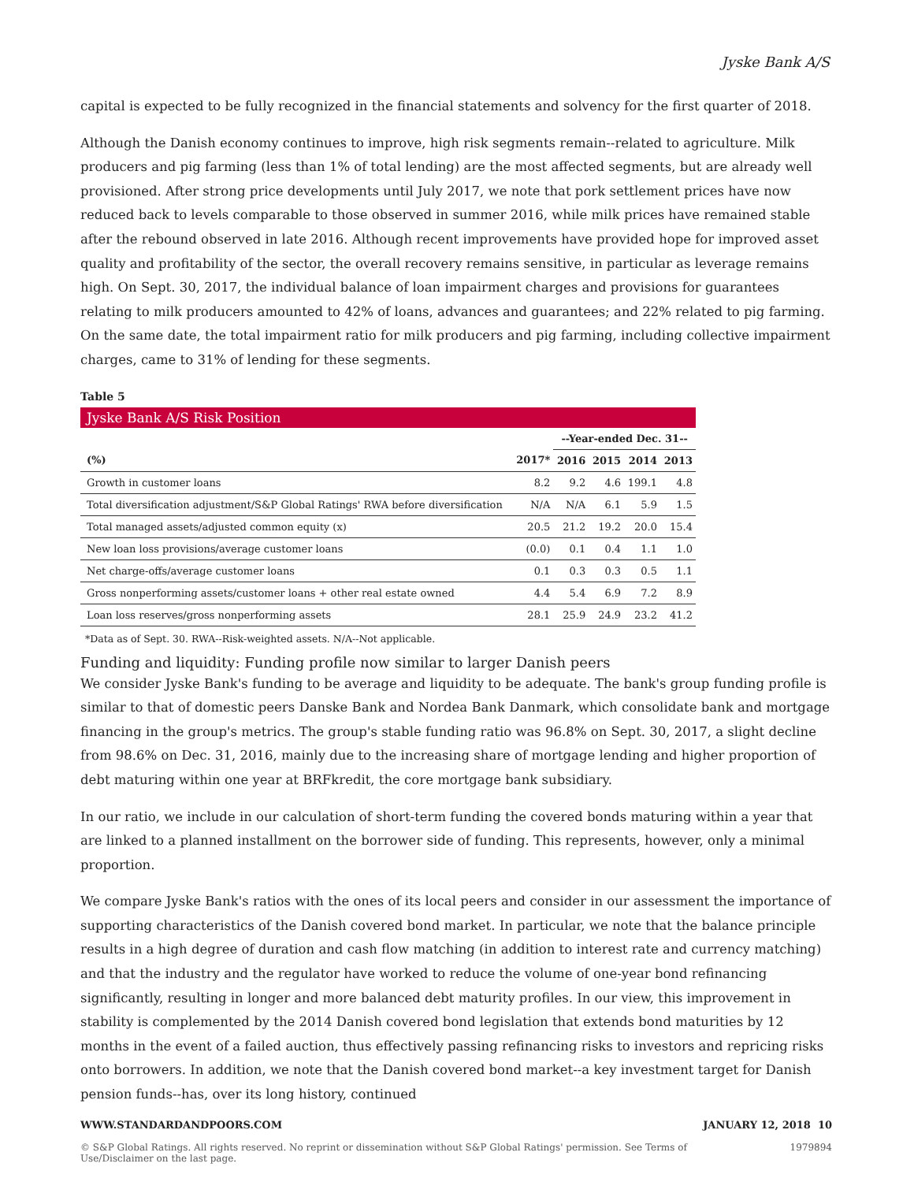Jyske Bank A/S
capital is expected to be fully recognized in the financial statements and solvency for the first quarter of 2018.
Although the Danish economy continues to improve, high risk segments remain--related to agriculture. Milk producers and pig farming (less than 1% of total lending) are the most affected segments, but are already well provisioned. After strong price developments until July 2017, we note that pork settlement prices have now reduced back to levels comparable to those observed in summer 2016, while milk prices have remained stable after the rebound observed in late 2016. Although recent improvements have provided hope for improved asset quality and profitability of the sector, the overall recovery remains sensitive, in particular as leverage remains high. On Sept. 30, 2017, the individual balance of loan impairment charges and provisions for guarantees relating to milk producers amounted to 42% of loans, advances and guarantees; and 22% related to pig farming. On the same date, the total impairment ratio for milk producers and pig farming, including collective impairment charges, came to 31% of lending for these segments.
Table 5
Jyske Bank A/S Risk Position
| | | --Year-ended Dec. 31-- | | | |
| --- | --- | --- | --- | --- | --- |
| (%) | 2017* | 2016 | 2015 | 2014 | 2013 |
| Growth in customer loans | 8.2 | 9.2 | 4.6 | 199.1 | 4.8 |
| Total diversification adjustment/S&P Global Ratings' RWA before diversification | N/A | N/A | 6.1 | 5.9 | 1.5 |
| Total managed assets/adjusted common equity (x) | 20.5 | 21.2 | 19.2 | 20.0 | 15.4 |
| New loan loss provisions/average customer loans | (0.0) | 0.1 | 0.4 | 1.1 | 1.0 |
| Net charge-offs/average customer loans | 0.1 | 0.3 | 0.3 | 0.5 | 1.1 |
| Gross nonperforming assets/customer loans + other real estate owned | 4.4 | 5.4 | 6.9 | 7.2 | 8.9 |
| Loan loss reserves/gross nonperforming assets | 28.1 | 25.9 | 24.9 | 23.2 | 41.2 |
*Data as of Sept. 30. RWA--Risk-weighted assets. N/A--Not applicable.
Funding and liquidity: Funding profile now similar to larger Danish peers
We consider Jyske Bank's funding to be average and liquidity to be adequate. The bank's group funding profile is similar to that of domestic peers Danske Bank and Nordea Bank Danmark, which consolidate bank and mortgage financing in the group's metrics. The group's stable funding ratio was 96.8% on Sept. 30, 2017, a slight decline from 98.6% on Dec. 31, 2016, mainly due to the increasing share of mortgage lending and higher proportion of debt maturing within one year at BRFkredit, the core mortgage bank subsidiary.
In our ratio, we include in our calculation of short-term funding the covered bonds maturing within a year that are linked to a planned installment on the borrower side of funding. This represents, however, only a minimal proportion.
We compare Jyske Bank's ratios with the ones of its local peers and consider in our assessment the importance of supporting characteristics of the Danish covered bond market. In particular, we note that the balance principle results in a high degree of duration and cash flow matching (in addition to interest rate and currency matching) and that the industry and the regulator have worked to reduce the volume of one-year bond refinancing significantly, resulting in longer and more balanced debt maturity profiles. In our view, this improvement in stability is complemented by the 2014 Danish covered bond legislation that extends bond maturities by 12 months in the event of a failed auction, thus effectively passing refinancing risks to investors and repricing risks onto borrowers. In addition, we note that the Danish covered bond market--a key investment target for Danish pension funds--has, over its long history, continued
WWW.STANDARDANDPOORS.COM JANUARY 12, 2018 10
© S&P Global Ratings. All rights reserved. No reprint or dissemination without S&P Global Ratings' permission. See Terms of Use/Disclaimer on the last page. 1979894